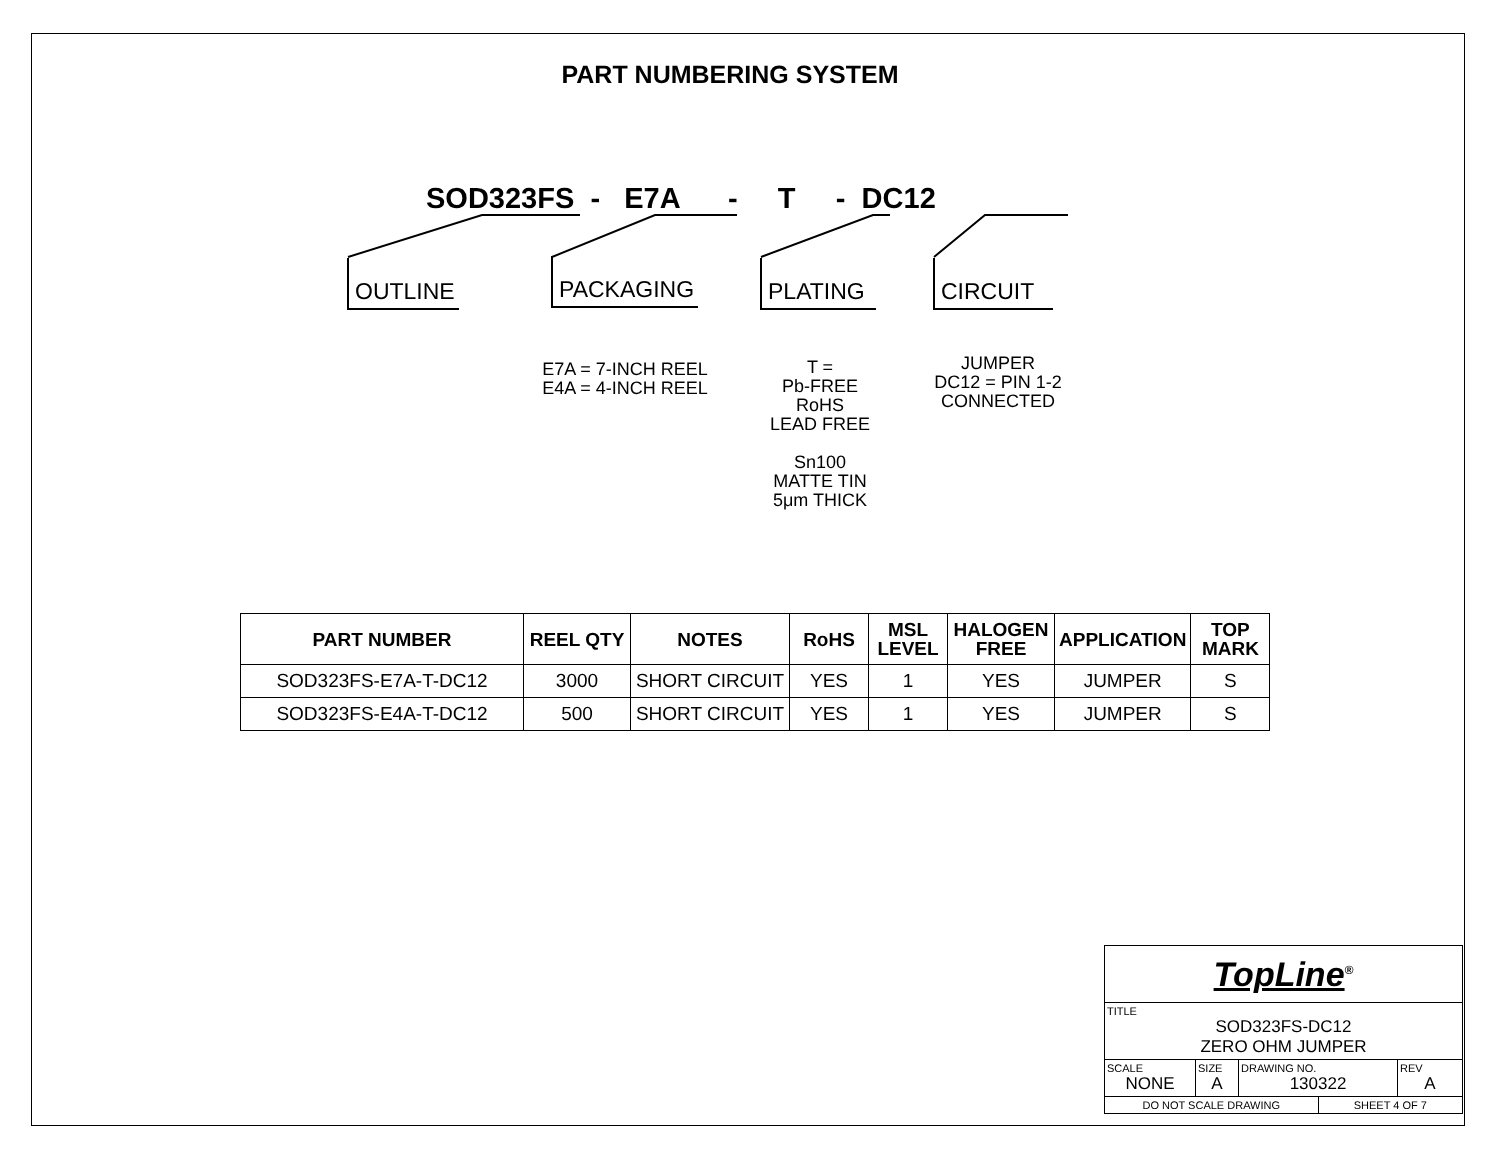PART NUMBERING SYSTEM
SOD323FS - E7A - T - DC12
OUTLINE PACKAGING PLATING CIRCUIT
E7A = 7-INCH REEL
E4A = 4-INCH REEL
T =
Pb-FREE
RoHS
LEAD FREE
Sn100
MATTE TIN
5μm THICK
JUMPER
DC12 = PIN 1-2
CONNECTED
| PART NUMBER | REEL QTY | NOTES | RoHS | MSL LEVEL | HALOGEN FREE | APPLICATION | TOP MARK |
| --- | --- | --- | --- | --- | --- | --- | --- |
| SOD323FS-E7A-T-DC12 | 3000 | SHORT CIRCUIT | YES | 1 | YES | JUMPER | S |
| SOD323FS-E4A-T-DC12 | 500 | SHORT CIRCUIT | YES | 1 | YES | JUMPER | S |
| TopLine<sup>®</sup> | | | | |
| TITLE SOD323FS-DC12 ZERO OHM JUMPER | | | | |
| SCALE NONE | SIZE A | DRAWING NO. 130322 | | REV A |
| DO NOT SCALE DRAWING | | | SHEET 4 OF 7 | |